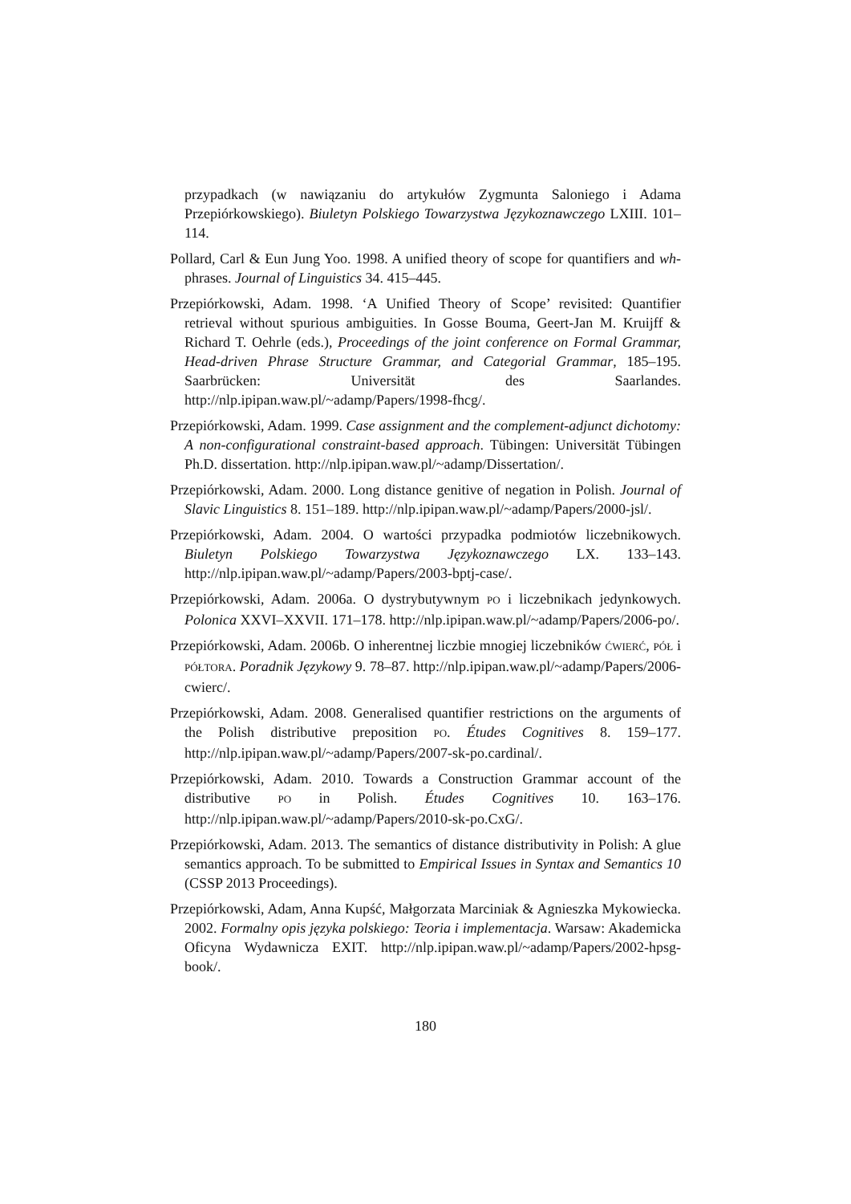przypadkach (w nawiązaniu do artykułów Zygmunta Saloniego i Adama Przepiórkowskiego). Biuletyn Polskiego Towarzystwa Językoznawczego LXIII. 101–114.
Pollard, Carl & Eun Jung Yoo. 1998. A unified theory of scope for quantifiers and wh-phrases. Journal of Linguistics 34. 415–445.
Przepiórkowski, Adam. 1998. ‘A Unified Theory of Scope’ revisited: Quantifier retrieval without spurious ambiguities. In Gosse Bouma, Geert-Jan M. Kruijff & Richard T. Oehrle (eds.), Proceedings of the joint conference on Formal Grammar, Head-driven Phrase Structure Grammar, and Categorial Grammar, 185–195. Saarbrücken: Universität des Saarlandes. http://nlp.ipipan.waw.pl/~adamp/Papers/1998-fhcg/.
Przepiórkowski, Adam. 1999. Case assignment and the complement-adjunct dichotomy: A non-configurational constraint-based approach. Tübingen: Universität Tübingen Ph.D. dissertation. http://nlp.ipipan.waw.pl/~adamp/Dissertation/.
Przepiórkowski, Adam. 2000. Long distance genitive of negation in Polish. Journal of Slavic Linguistics 8. 151–189. http://nlp.ipipan.waw.pl/~adamp/Papers/2000-jsl/.
Przepiórkowski, Adam. 2004. O wartości przypadka podmiotów liczebnikowych. Biuletyn Polskiego Towarzystwa Językoznawczego LX. 133–143. http://nlp.ipipan.waw.pl/~adamp/Papers/2003-bptj-case/.
Przepiórkowski, Adam. 2006a. O dystrybutywnym PO i liczebnikach jedynkowych. Polonica XXVI–XXVII. 171–178. http://nlp.ipipan.waw.pl/~adamp/Papers/2006-po/.
Przepiórkowski, Adam. 2006b. O inherentnej liczbie mnogiej liczebników ĆWIERĆ, PÓŁ i PÓŁTORA. Poradnik Językowy 9. 78–87. http://nlp.ipipan.waw.pl/~adamp/Papers/2006-cwierc/.
Przepiórkowski, Adam. 2008. Generalised quantifier restrictions on the arguments of the Polish distributive preposition PO. Études Cognitives 8. 159–177. http://nlp.ipipan.waw.pl/~adamp/Papers/2007-sk-po.cardinal/.
Przepiórkowski, Adam. 2010. Towards a Construction Grammar account of the distributive PO in Polish. Études Cognitives 10. 163–176. http://nlp.ipipan.waw.pl/~adamp/Papers/2010-sk-po.CxG/.
Przepiórkowski, Adam. 2013. The semantics of distance distributivity in Polish: A glue semantics approach. To be submitted to Empirical Issues in Syntax and Semantics 10 (CSSP 2013 Proceedings).
Przepiórkowski, Adam, Anna Kupść, Małgorzata Marciniak & Agnieszka Mykowiecka. 2002. Formalny opis języka polskiego: Teoria i implementacja. Warsaw: Akademicka Oficyna Wydawnicza EXIT. http://nlp.ipipan.waw.pl/~adamp/Papers/2002-hpsg-book/.
180